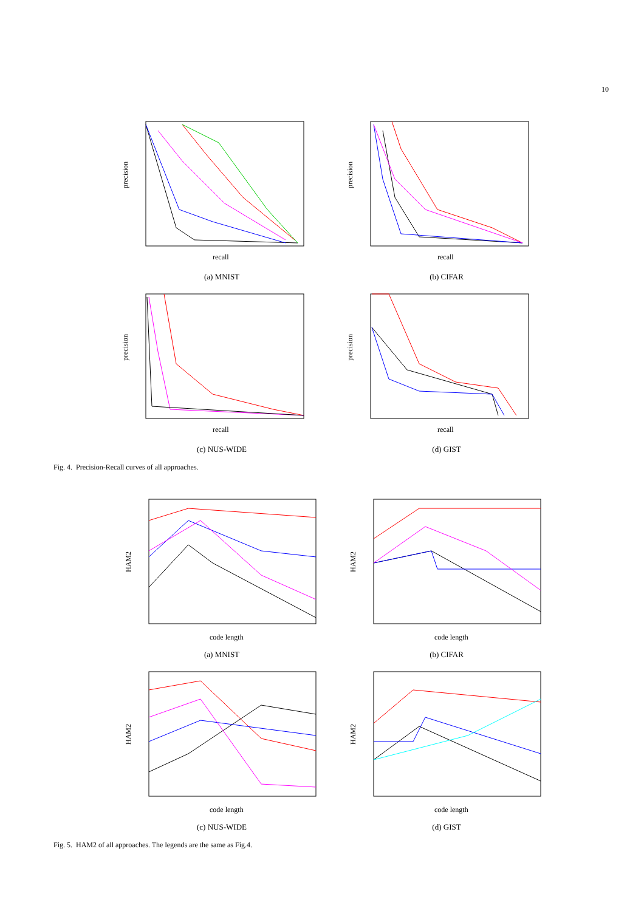10
precision
recall
(a) MNIST
precision
recall
(b) CIFAR
precision
recall
(c) NUS-WIDE
precision
recall
(d) GIST
Fig. 4. Precision-Recall curves of all approaches.
HAM2
code length
(a) MNIST
HAM2
code length
(b) CIFAR
HAM2
code length
(c) NUS-WIDE
HAM2
code length
(d) GIST
Fig. 5. HAM2 of all approaches. The legends are the same as Fig.4.